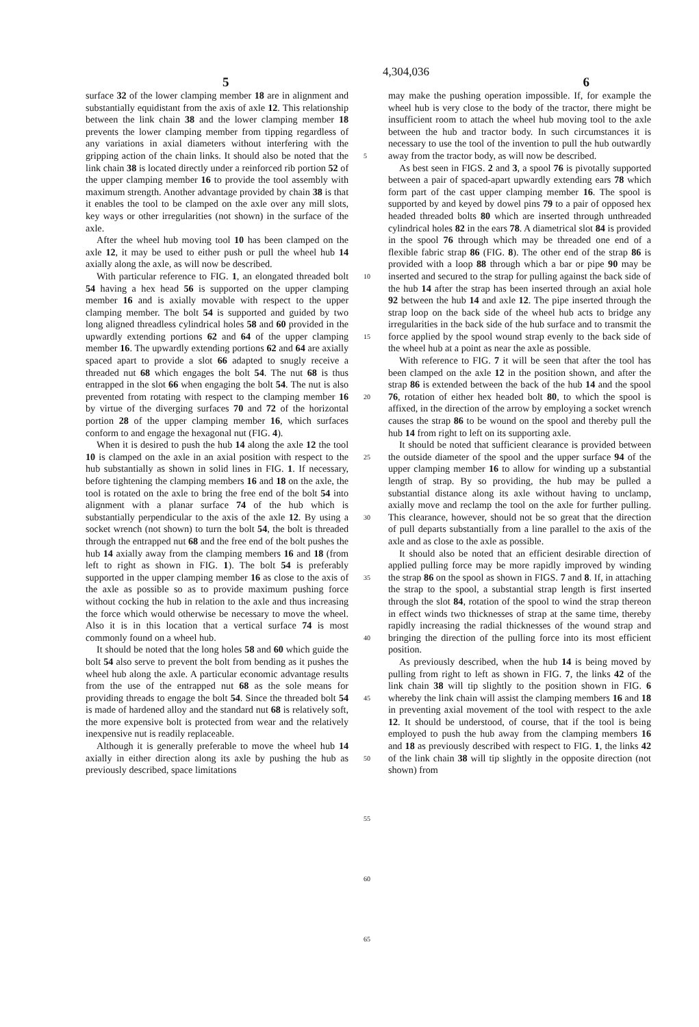5 4,304,036 6
surface 32 of the lower clamping member 18 are in alignment and substantially equidistant from the axis of axle 12. This relationship between the link chain 38 and the lower clamping member 18 prevents the lower clamping member from tipping regardless of any variations in axial diameters without interfering with the gripping action of the chain links. It should also be noted that the link chain 38 is located directly under a reinforced rib portion 52 of the upper clamping member 16 to provide the tool assembly with maximum strength. Another advantage provided by chain 38 is that it enables the tool to be clamped on the axle over any mill slots, key ways or other irregularities (not shown) in the surface of the axle.
After the wheel hub moving tool 10 has been clamped on the axle 12, it may be used to either push or pull the wheel hub 14 axially along the axle, as will now be described.
With particular reference to FIG. 1, an elongated threaded bolt 54 having a hex head 56 is supported on the upper clamping member 16 and is axially movable with respect to the upper clamping member. The bolt 54 is supported and guided by two long aligned threadless cylindrical holes 58 and 60 provided in the upwardly extending portions 62 and 64 of the upper clamping member 16. The upwardly extending portions 62 and 64 are axially spaced apart to provide a slot 66 adapted to snugly receive a threaded nut 68 which engages the bolt 54. The nut 68 is thus entrapped in the slot 66 when engaging the bolt 54. The nut is also prevented from rotating with respect to the clamping member 16 by virtue of the diverging surfaces 70 and 72 of the horizontal portion 28 of the upper clamping member 16, which surfaces conform to and engage the hexagonal nut (FIG. 4).
When it is desired to push the hub 14 along the axle 12 the tool 10 is clamped on the axle in an axial position with respect to the hub substantially as shown in solid lines in FIG. 1. If necessary, before tightening the clamping members 16 and 18 on the axle, the tool is rotated on the axle to bring the free end of the bolt 54 into alignment with a planar surface 74 of the hub which is substantially perpendicular to the axis of the axle 12. By using a socket wrench (not shown) to turn the bolt 54, the bolt is threaded through the entrapped nut 68 and the free end of the bolt pushes the hub 14 axially away from the clamping members 16 and 18 (from left to right as shown in FIG. 1). The bolt 54 is preferably supported in the upper clamping member 16 as close to the axis of the axle as possible so as to provide maximum pushing force without cocking the hub in relation to the axle and thus increasing the force which would otherwise be necessary to move the wheel. Also it is in this location that a vertical surface 74 is most commonly found on a wheel hub.
It should be noted that the long holes 58 and 60 which guide the bolt 54 also serve to prevent the bolt from bending as it pushes the wheel hub along the axle. A particular economic advantage results from the use of the entrapped nut 68 as the sole means for providing threads to engage the bolt 54. Since the threaded bolt 54 is made of hardened alloy and the standard nut 68 is relatively soft, the more expensive bolt is protected from wear and the relatively inexpensive nut is readily replaceable.
Although it is generally preferable to move the wheel hub 14 axially in either direction along its axle by pushing the hub as previously described, space limitations
5
10
15
20
25
30
35
40
45
50
55
60
65
may make the pushing operation impossible. If, for example the wheel hub is very close to the body of the tractor, there might be insufficient room to attach the wheel hub moving tool to the axle between the hub and tractor body. In such circumstances it is necessary to use the tool of the invention to pull the hub outwardly away from the tractor body, as will now be described.
As best seen in FIGS. 2 and 3, a spool 76 is pivotally supported between a pair of spaced-apart upwardly extending ears 78 which form part of the cast upper clamping member 16. The spool is supported by and keyed by dowel pins 79 to a pair of opposed hex headed threaded bolts 80 which are inserted through unthreaded cylindrical holes 82 in the ears 78. A diametrical slot 84 is provided in the spool 76 through which may be threaded one end of a flexible fabric strap 86 (FIG. 8). The other end of the strap 86 is provided with a loop 88 through which a bar or pipe 90 may be inserted and secured to the strap for pulling against the back side of the hub 14 after the strap has been inserted through an axial hole 92 between the hub 14 and axle 12. The pipe inserted through the strap loop on the back side of the wheel hub acts to bridge any irregularities in the back side of the hub surface and to transmit the force applied by the spool wound strap evenly to the back side of the wheel hub at a point as near the axle as possible.
With reference to FIG. 7 it will be seen that after the tool has been clamped on the axle 12 in the position shown, and after the strap 86 is extended between the back of the hub 14 and the spool 76, rotation of either hex headed bolt 80, to which the spool is affixed, in the direction of the arrow by employing a socket wrench causes the strap 86 to be wound on the spool and thereby pull the hub 14 from right to left on its supporting axle.
It should be noted that sufficient clearance is provided between the outside diameter of the spool and the upper surface 94 of the upper clamping member 16 to allow for winding up a substantial length of strap. By so providing, the hub may be pulled a substantial distance along its axle without having to unclamp, axially move and reclamp the tool on the axle for further pulling. This clearance, however, should not be so great that the direction of pull departs substantially from a line parallel to the axis of the axle and as close to the axle as possible.
It should also be noted that an efficient desirable direction of applied pulling force may be more rapidly improved by winding the strap 86 on the spool as shown in FIGS. 7 and 8. If, in attaching the strap to the spool, a substantial strap length is first inserted through the slot 84, rotation of the spool to wind the strap thereon in effect winds two thicknesses of strap at the same time, thereby rapidly increasing the radial thicknesses of the wound strap and bringing the direction of the pulling force into its most efficient position.
As previously described, when the hub 14 is being moved by pulling from right to left as shown in FIG. 7, the links 42 of the link chain 38 will tip slightly to the position shown in FIG. 6 whereby the link chain will assist the clamping members 16 and 18 in preventing axial movement of the tool with respect to the axle 12. It should be understood, of course, that if the tool is being employed to push the hub away from the clamping members 16 and 18 as previously described with respect to FIG. 1, the links 42 of the link chain 38 will tip slightly in the opposite direction (not shown) from